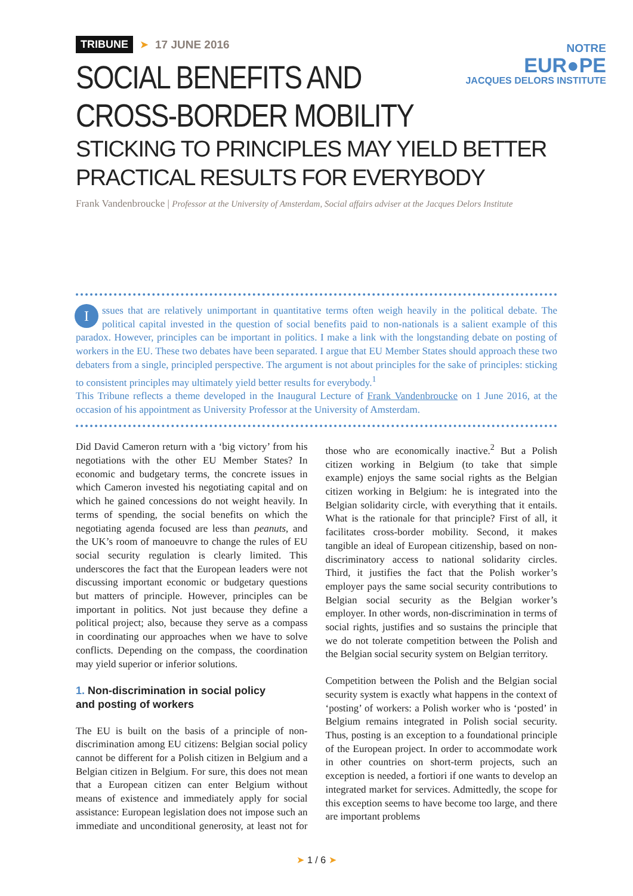NOTRE
EUR●PE
JACQUES DELORS INSTITUTE
TRIBUNE ➤ 17 JUNE 2016
SOCIAL BENEFITS AND
CROSS-BORDER MOBILITY
STICKING TO PRINCIPLES MAY YIELD BETTER
PRACTICAL RESULTS FOR EVERYBODY
Frank Vandenbroucke | Professor at the University of Amsterdam, Social affairs adviser at the Jacques Delors Institute
Issues that are relatively unimportant in quantitative terms often weigh heavily in the political debate. The political capital invested in the question of social benefits paid to non-nationals is a salient example of this paradox. However, principles can be important in politics. I make a link with the longstanding debate on posting of workers in the EU. These two debates have been separated. I argue that EU Member States should approach these two debaters from a single, principled perspective. The argument is not about principles for the sake of principles: sticking to consistent principles may ultimately yield better results for everybody.<sup>1</sup>
This Tribune reflects a theme developed in the Inaugural Lecture of Frank Vandenbroucke on 1 June 2016, at the occasion of his appointment as University Professor at the University of Amsterdam.
Did David Cameron return with a ‘big victory’ from his negotiations with the other EU Member States? In economic and budgetary terms, the concrete issues in which Cameron invested his negotiating capital and on which he gained concessions do not weight heavily. In terms of spending, the social benefits on which the negotiating agenda focused are less than peanuts, and the UK’s room of manoeuvre to change the rules of EU social security regulation is clearly limited. This underscores the fact that the European leaders were not discussing important economic or budgetary questions but matters of principle. However, principles can be important in politics. Not just because they define a political project; also, because they serve as a compass in coordinating our approaches when we have to solve conflicts. Depending on the compass, the coordination may yield superior or inferior solutions.
1. Non-discrimination in social policy
and posting of workers
The EU is built on the basis of a principle of non-discrimination among EU citizens: Belgian social policy cannot be different for a Polish citizen in Belgium and a Belgian citizen in Belgium. For sure, this does not mean that a European citizen can enter Belgium without means of existence and immediately apply for social assistance: European legislation does not impose such an immediate and unconditional generosity, at least not for those who are economically inactive.<sup>2</sup> But a Polish citizen working in Belgium (to take that simple example) enjoys the same social rights as the Belgian citizen working in Belgium: he is integrated into the Belgian solidarity circle, with everything that it entails. What is the rationale for that principle? First of all, it facilitates cross-border mobility. Second, it makes tangible an ideal of European citizenship, based on non-discriminatory access to national solidarity circles. Third, it justifies the fact that the Polish worker’s employer pays the same social security contributions to Belgian social security as the Belgian worker’s employer. In other words, non-discrimination in terms of social rights, justifies and so sustains the principle that we do not tolerate competition between the Polish and the Belgian social security system on Belgian territory.
Competition between the Polish and the Belgian social security system is exactly what happens in the context of ‘posting’ of workers: a Polish worker who is ‘posted’ in Belgium remains integrated in Polish social security. Thus, posting is an exception to a foundational principle of the European project. In order to accommodate work in other countries on short-term projects, such an exception is needed, a fortiori if one wants to develop an integrated market for services. Admittedly, the scope for this exception seems to have become too large, and there are important problems
➤ 1 / 6 ➤